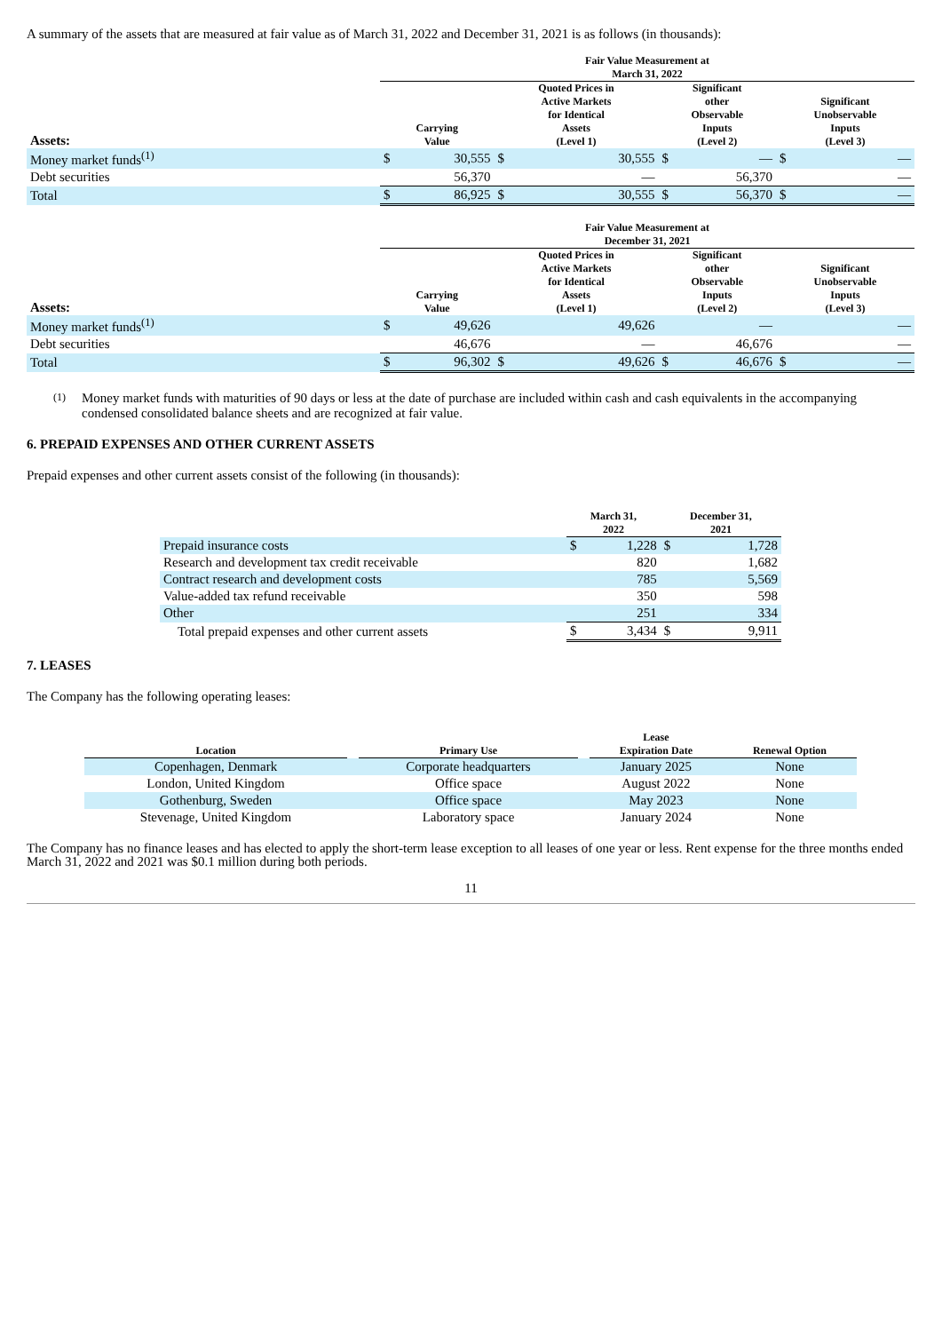A summary of the assets that are measured at fair value as of March 31, 2022 and December 31, 2021 is as follows (in thousands):
| | Fair Value Measurement at March 31, 2022 | | | | | | | |
| --- | --- | --- | --- | --- | --- | --- | --- | --- |
| Assets: | Carrying Value | | Quoted Prices in Active Markets for Identical Assets (Level 1) | | Significant other Observable Inputs (Level 2) | | Significant Unobservable Inputs (Level 3) | |
| Money market funds<sup>(1)</sup> | $ | 30,555 | $ | 30,555 | $ | — | $ | — |
| Debt securities | | 56,370 | | — | | 56,370 | | — |
| Total | $ | 86,925 | $ | 30,555 | $ | 56,370 | $ | — |
| | Fair Value Measurement at December 31, 2021 | | | | | | | |
| --- | --- | --- | --- | --- | --- | --- | --- | --- |
| Assets: | Carrying Value | | Quoted Prices in Active Markets for Identical Assets (Level 1) | | Significant other Observable Inputs (Level 2) | | Significant Unobservable Inputs (Level 3) | |
| Money market funds<sup>(1)</sup> | $ | 49,626 | | 49,626 | | — | | — |
| Debt securities | | 46,676 | | — | | 46,676 | | — |
| Total | $ | 96,302 | $ | 49,626 | $ | 46,676 | $ | — |
(1) Money market funds with maturities of 90 days or less at the date of purchase are included within cash and cash equivalents in the accompanying condensed consolidated balance sheets and are recognized at fair value.
6. PREPAID EXPENSES AND OTHER CURRENT ASSETS
Prepaid expenses and other current assets consist of the following (in thousands):
| | March 31, 2022 | | December 31, 2021 | |
| --- | --- | --- | --- | --- |
| Prepaid insurance costs | $ | 1,228 | $ | 1,728 |
| Research and development tax credit receivable | | 820 | | 1,682 |
| Contract research and development costs | | 785 | | 5,569 |
| Value-added tax refund receivable | | 350 | | 598 |
| Other | | 251 | | 334 |
| Total prepaid expenses and other current assets | $ | 3,434 | $ | 9,911 |
7. LEASES
The Company has the following operating leases:
| Location | | Primary Use | | Lease Expiration Date | Renewal Option |
| --- | --- | --- | --- | --- | --- |
| Copenhagen, Denmark | | Corporate headquarters | | January 2025 | None |
| London, United Kingdom | | Office space | | August 2022 | None |
| Gothenburg, Sweden | | Office space | | May 2023 | None |
| Stevenage, United Kingdom | | Laboratory space | | January 2024 | None |
The Company has no finance leases and has elected to apply the short-term lease exception to all leases of one year or less. Rent expense for the three months ended March 31, 2022 and 2021 was $0.1 million during both periods.
11